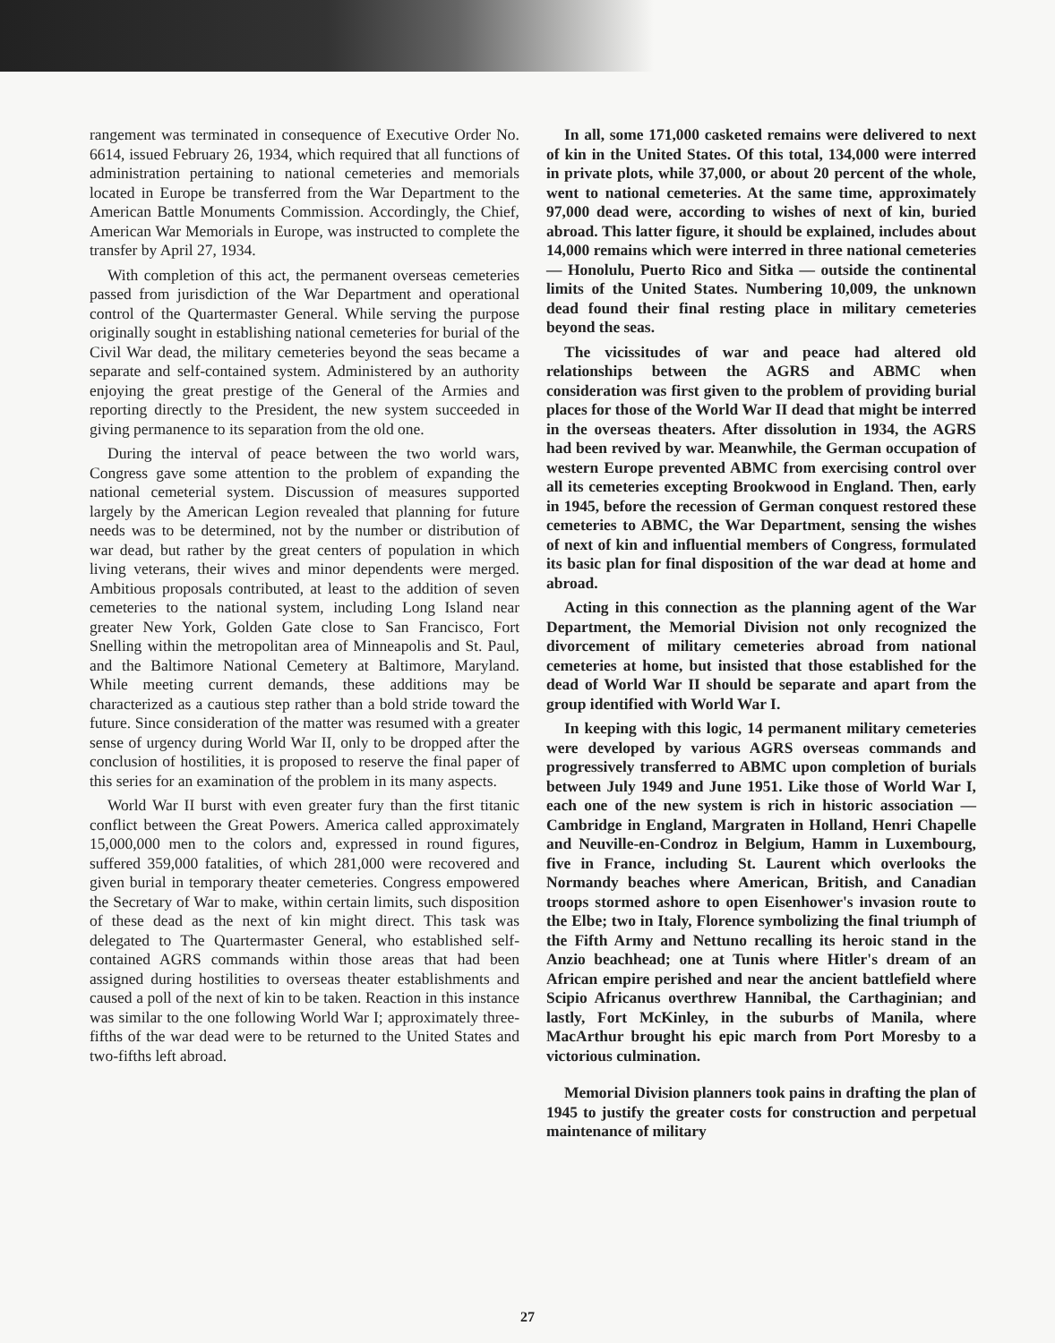rangement was terminated in consequence of Executive Order No. 6614, issued February 26, 1934, which required that all functions of administration pertaining to national cemeteries and memorials located in Europe be transferred from the War Department to the American Battle Monuments Commission. Accordingly, the Chief, American War Memorials in Europe, was instructed to complete the transfer by April 27, 1934.
With completion of this act, the permanent overseas cemeteries passed from jurisdiction of the War Department and operational control of the Quartermaster General. While serving the purpose originally sought in establishing national cemeteries for burial of the Civil War dead, the military cemeteries beyond the seas became a separate and self-contained system. Administered by an authority enjoying the great prestige of the General of the Armies and reporting directly to the President, the new system succeeded in giving permanence to its separation from the old one.
During the interval of peace between the two world wars, Congress gave some attention to the problem of expanding the national cemeterial system. Discussion of measures supported largely by the American Legion revealed that planning for future needs was to be determined, not by the number or distribution of war dead, but rather by the great centers of population in which living veterans, their wives and minor dependents were merged. Ambitious proposals contributed, at least to the addition of seven cemeteries to the national system, including Long Island near greater New York, Golden Gate close to San Francisco, Fort Snelling within the metropolitan area of Minneapolis and St. Paul, and the Baltimore National Cemetery at Baltimore, Maryland. While meeting current demands, these additions may be characterized as a cautious step rather than a bold stride toward the future. Since consideration of the matter was resumed with a greater sense of urgency during World War II, only to be dropped after the conclusion of hostilities, it is proposed to reserve the final paper of this series for an examination of the problem in its many aspects.
World War II burst with even greater fury than the first titanic conflict between the Great Powers. America called approximately 15,000,000 men to the colors and, expressed in round figures, suffered 359,000 fatalities, of which 281,000 were recovered and given burial in temporary theater cemeteries. Congress empowered the Secretary of War to make, within certain limits, such disposition of these dead as the next of kin might direct. This task was delegated to The Quartermaster General, who established self-contained AGRS commands within those areas that had been assigned during hostilities to overseas theater establishments and caused a poll of the next of kin to be taken. Reaction in this instance was similar to the one following World War I; approximately three-fifths of the war dead were to be returned to the United States and two-fifths left abroad.
In all, some 171,000 casketed remains were delivered to next of kin in the United States. Of this total, 134,000 were interred in private plots, while 37,000, or about 20 percent of the whole, went to national cemeteries. At the same time, approximately 97,000 dead were, according to wishes of next of kin, buried abroad. This latter figure, it should be explained, includes about 14,000 remains which were interred in three national cemeteries — Honolulu, Puerto Rico and Sitka — outside the continental limits of the United States. Numbering 10,009, the unknown dead found their final resting place in military cemeteries beyond the seas.
The vicissitudes of war and peace had altered old relationships between the AGRS and ABMC when consideration was first given to the problem of providing burial places for those of the World War II dead that might be interred in the overseas theaters. After dissolution in 1934, the AGRS had been revived by war. Meanwhile, the German occupation of western Europe prevented ABMC from exercising control over all its cemeteries excepting Brookwood in England. Then, early in 1945, before the recession of German conquest restored these cemeteries to ABMC, the War Department, sensing the wishes of next of kin and influential members of Congress, formulated its basic plan for final disposition of the war dead at home and abroad.
Acting in this connection as the planning agent of the War Department, the Memorial Division not only recognized the divorcement of military cemeteries abroad from national cemeteries at home, but insisted that those established for the dead of World War II should be separate and apart from the group identified with World War I.
In keeping with this logic, 14 permanent military cemeteries were developed by various AGRS overseas commands and progressively transferred to ABMC upon completion of burials between July 1949 and June 1951. Like those of World War I, each one of the new system is rich in historic association — Cambridge in England, Margraten in Holland, Henri Chapelle and Neuville-en-Condroz in Belgium, Hamm in Luxembourg, five in France, including St. Laurent which overlooks the Normandy beaches where American, British, and Canadian troops stormed ashore to open Eisenhower's invasion route to the Elbe; two in Italy, Florence symbolizing the final triumph of the Fifth Army and Nettuno recalling its heroic stand in the Anzio beachhead; one at Tunis where Hitler's dream of an African empire perished and near the ancient battlefield where Scipio Africanus overthrew Hannibal, the Carthaginian; and lastly, Fort McKinley, in the suburbs of Manila, where MacArthur brought his epic march from Port Moresby to a victorious culmination.
Memorial Division planners took pains in drafting the plan of 1945 to justify the greater costs for construction and perpetual maintenance of military
27